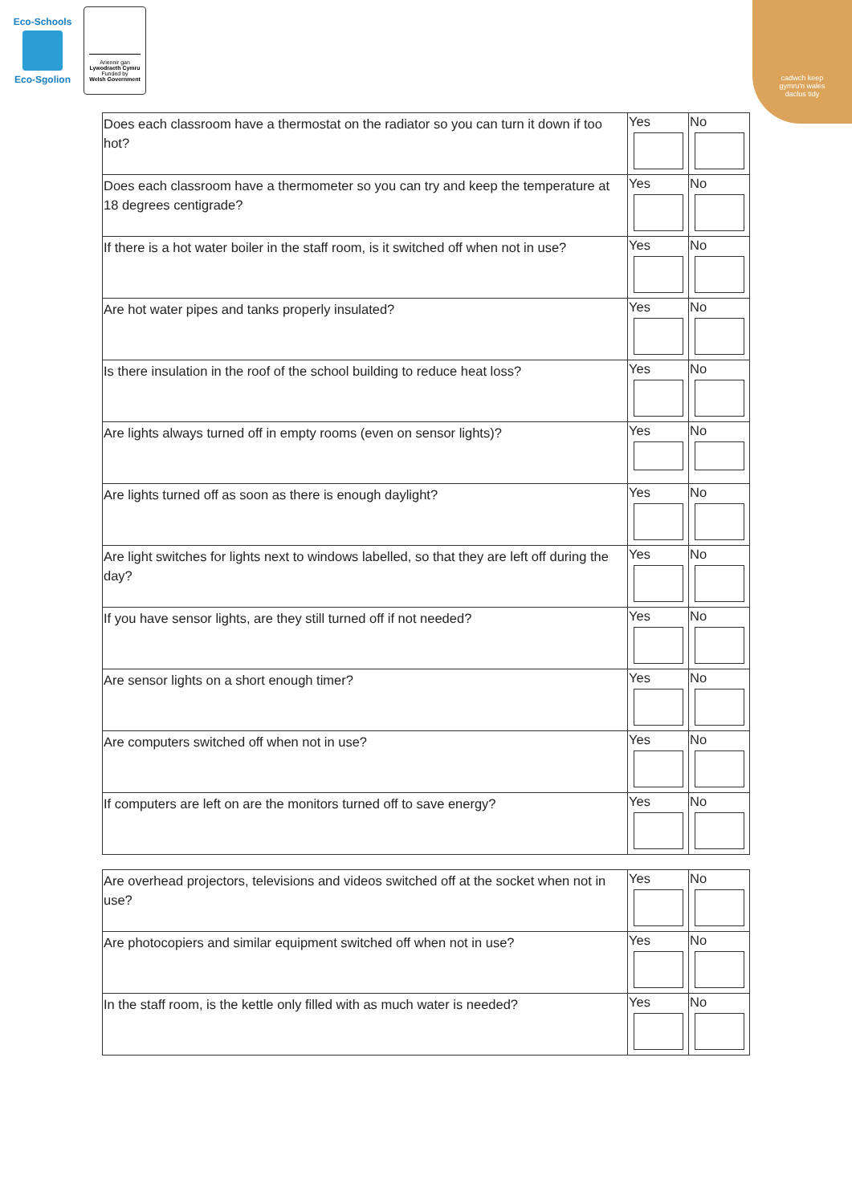Eco-Schools
Eco-Sgolion
Ariennir gan
Lywodraeth Cymru
Funded by
Welsh Government
cadwch keep
gymru'n wales
daclus tidy
| Does each classroom have a thermostat on the radiator so you can turn it down if too hot? | Yes | No |
| Does each classroom have a thermometer so you can try and keep the temperature at 18 degrees centigrade? | Yes | No |
| If there is a hot water boiler in the staff room, is it switched off when not in use? | Yes | No |
| Are hot water pipes and tanks properly insulated? | Yes | No |
| Is there insulation in the roof of the school building to reduce heat loss? | Yes | No |
| Are lights always turned off in empty rooms (even on sensor lights)? | Yes | No |
| Are lights turned off as soon as there is enough daylight? | Yes | No |
| Are light switches for lights next to windows labelled, so that they are left off during the day? | Yes | No |
| If you have sensor lights, are they still turned off if not needed? | Yes | No |
| Are sensor lights on a short enough timer? | Yes | No |
| Are computers switched off when not in use? | Yes | No |
| If computers are left on are the monitors turned off to save energy? | Yes | No |
| Are overhead projectors, televisions and videos switched off at the socket when not in use? | Yes | No |
| Are photocopiers and similar equipment switched off when not in use? | Yes | No |
| In the staff room, is the kettle only filled with as much water is needed? | Yes | No |